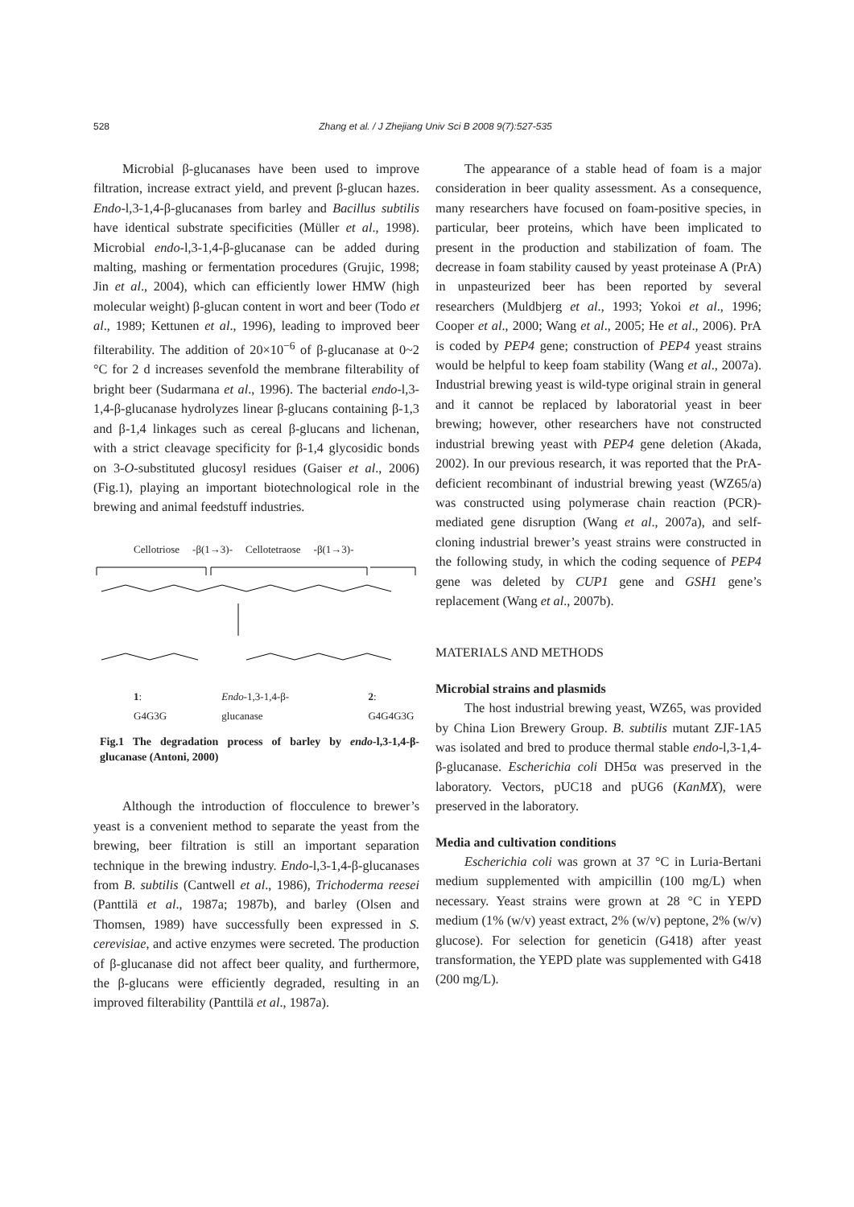528 Zhang et al. / J Zhejiang Univ Sci B 2008 9(7):527-535
Microbial β-glucanases have been used to improve filtration, increase extract yield, and prevent β-glucan hazes. Endo-l,3-1,4-β-glucanases from barley and Bacillus subtilis have identical substrate specificities (Müller et al., 1998). Microbial endo-l,3-1,4-β-glucanase can be added during malting, mashing or fermentation procedures (Grujic, 1998; Jin et al., 2004), which can efficiently lower HMW (high molecular weight) β-glucan content in wort and beer (Todo et al., 1989; Kettunen et al., 1996), leading to improved beer filterability. The addition of 20×10<sup>−6</sup> of β-glucanase at 0~2 °C for 2 d increases sevenfold the membrane filterability of bright beer (Sudarmana et al., 1996). The bacterial endo-l,3-1,4-β-glucanase hydrolyzes linear β-glucans containing β-1,3 and β-1,4 linkages such as cereal β-glucans and lichenan, with a strict cleavage specificity for β-1,4 glycosidic bonds on 3-O-substituted glucosyl residues (Gaiser et al., 2006) (Fig.1), playing an important biotechnological role in the brewing and animal feedstuff industries.
Cellotriose -β(1→3)- Cellotetraose -β(1→3)-
1: G4G3G Endo-1,3-1,4-β-glucanase 2: G4G4G3G
Fig.1 The degradation process of barley by endo-l,3-1,4-β-glucanase (Antoni, 2000)
Although the introduction of flocculence to brewer’s yeast is a convenient method to separate the yeast from the brewing, beer filtration is still an important separation technique in the brewing industry. Endo-l,3-1,4-β-glucanases from B. subtilis (Cantwell et al., 1986), Trichoderma reesei (Panttilä et al., 1987a; 1987b), and barley (Olsen and Thomsen, 1989) have successfully been expressed in S. cerevisiae, and active enzymes were secreted. The production of β-glucanase did not affect beer quality, and furthermore, the β-glucans were efficiently degraded, resulting in an improved filterability (Panttilä et al., 1987a).
The appearance of a stable head of foam is a major consideration in beer quality assessment. As a consequence, many researchers have focused on foam-positive species, in particular, beer proteins, which have been implicated to present in the production and stabilization of foam. The decrease in foam stability caused by yeast proteinase A (PrA) in unpasteurized beer has been reported by several researchers (Muldbjerg et al., 1993; Yokoi et al., 1996; Cooper et al., 2000; Wang et al., 2005; He et al., 2006). PrA is coded by PEP4 gene; construction of PEP4 yeast strains would be helpful to keep foam stability (Wang et al., 2007a). Industrial brewing yeast is wild-type original strain in general and it cannot be replaced by laboratorial yeast in beer brewing; however, other researchers have not constructed industrial brewing yeast with PEP4 gene deletion (Akada, 2002). In our previous research, it was reported that the PrA-deficient recombinant of industrial brewing yeast (WZ65/a) was constructed using polymerase chain reaction (PCR)-mediated gene disruption (Wang et al., 2007a), and self-cloning industrial brewer’s yeast strains were constructed in the following study, in which the coding sequence of PEP4 gene was deleted by CUP1 gene and GSH1 gene’s replacement (Wang et al., 2007b).
MATERIALS AND METHODS
Microbial strains and plasmids
The host industrial brewing yeast, WZ65, was provided by China Lion Brewery Group. B. subtilis mutant ZJF-1A5 was isolated and bred to produce thermal stable endo-l,3-1,4-β-glucanase. Escherichia coli DH5α was preserved in the laboratory. Vectors, pUC18 and pUG6 (KanMX), were preserved in the laboratory.
Media and cultivation conditions
Escherichia coli was grown at 37 °C in Luria-Bertani medium supplemented with ampicillin (100 mg/L) when necessary. Yeast strains were grown at 28 °C in YEPD medium (1% (w/v) yeast extract, 2% (w/v) peptone, 2% (w/v) glucose). For selection for geneticin (G418) after yeast transformation, the YEPD plate was supplemented with G418 (200 mg/L).